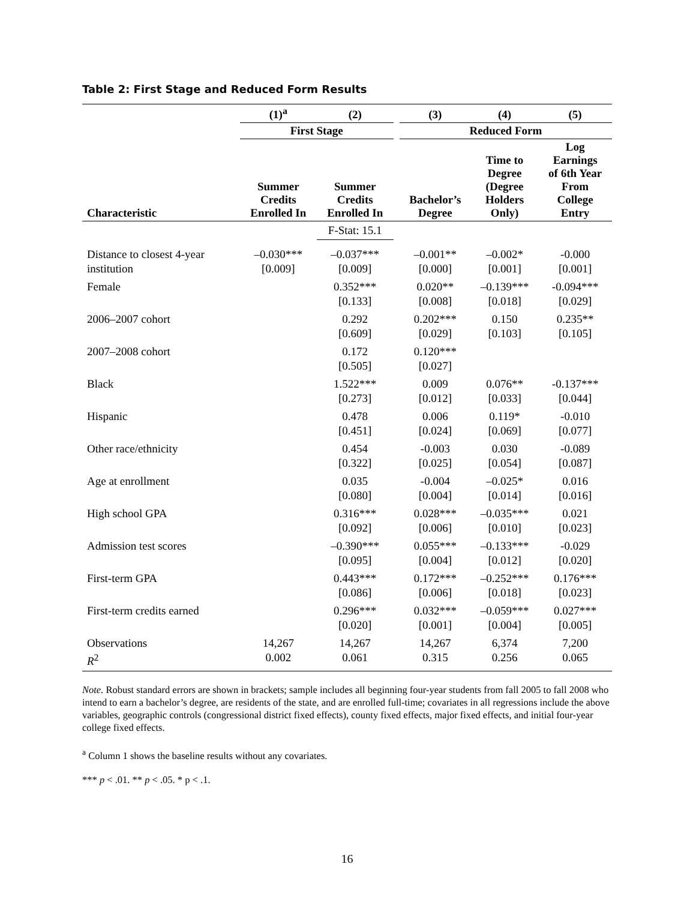Table 2: First Stage and Reduced Form Results
| | (1)<sup>a</sup> | (2) | | (3) | (4) | (5) |
| --- | --- | --- | --- | --- | --- | --- |
| | First Stage | | | Reduced Form | | |
| Characteristic | Summer Credits Enrolled In | Summer Credits Enrolled In | | Bachelor’s Degree | Time to Degree (Degree Holders Only) | Log Earnings of 6th Year From College Entry |
| | | F-Stat: 15.1 | | | | |
| Distance to closest 4-year institution | –0.030*** [0.009] | –0.037*** [0.009] | | –0.001** [0.000] | –0.002* [0.001] | -0.000 [0.001] |
| Female | | 0.352*** [0.133] | | 0.020** [0.008] | –0.139*** [0.018] | -0.094*** [0.029] |
| 2006–2007 cohort | | 0.292 [0.609] | | 0.202*** [0.029] | 0.150 [0.103] | 0.235** [0.105] |
| 2007–2008 cohort | | 0.172 [0.505] | | 0.120*** [0.027] | | |
| Black | | 1.522*** [0.273] | | 0.009 [0.012] | 0.076** [0.033] | -0.137*** [0.044] |
| Hispanic | | 0.478 [0.451] | | 0.006 [0.024] | 0.119* [0.069] | -0.010 [0.077] |
| Other race/ethnicity | | 0.454 [0.322] | | -0.003 [0.025] | 0.030 [0.054] | -0.089 [0.087] |
| Age at enrollment | | 0.035 [0.080] | | -0.004 [0.004] | –0.025* [0.014] | 0.016 [0.016] |
| High school GPA | | 0.316*** [0.092] | | 0.028*** [0.006] | –0.035*** [0.010] | 0.021 [0.023] |
| Admission test scores | | –0.390*** [0.095] | | 0.055*** [0.004] | –0.133*** [0.012] | -0.029 [0.020] |
| First-term GPA | | 0.443*** [0.086] | | 0.172*** [0.006] | –0.252*** [0.018] | 0.176*** [0.023] |
| First-term credits earned | | 0.296*** [0.020] | | 0.032*** [0.001] | –0.059*** [0.004] | 0.027*** [0.005] |
| Observations R<sup>2</sup> | 14,267 0.002 | 14,267 0.061 | | 14,267 0.315 | 6,374 0.256 | 7,200 0.065 |
Note. Robust standard errors are shown in brackets; sample includes all beginning four-year students from fall 2005 to fall 2008 who intend to earn a bachelor’s degree, are residents of the state, and are enrolled full-time; covariates in all regressions include the above variables, geographic controls (congressional district fixed effects), county fixed effects, major fixed effects, and initial four-year college fixed effects.
<sup>a</sup> Column 1 shows the baseline results without any covariates.
*** p < .01. ** p < .05. * p < .1.
16